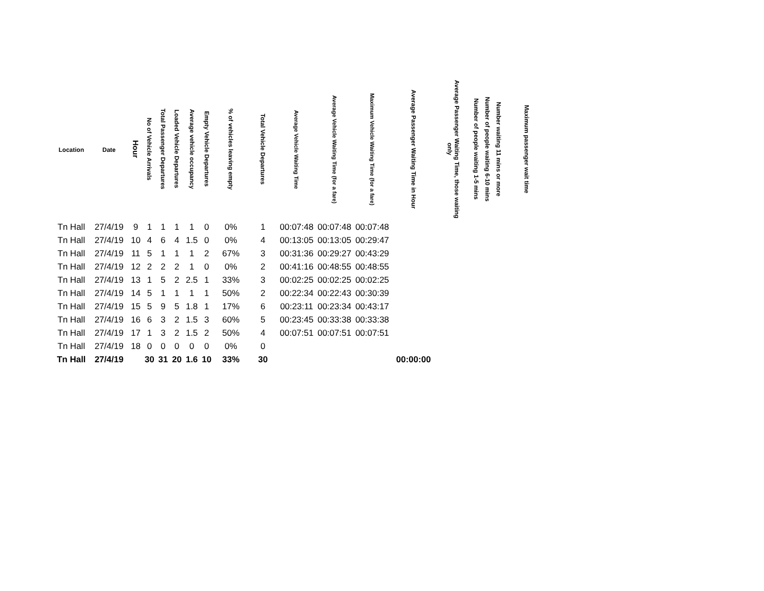| Location | Date | Hour | No of Vehicle Arrivals | Total Passenger Departures | Loaded Vehicle Departures | Average vehicle occupancy | Empty Vehicle Departures | % of vehicles leaving empty | Total Vehicle Departures | Average Vehicle Waiting Time | Average Vehicle Waiting Time (for a fare) | Maximum Vehicle Waiting Time (for a fare) | Average Passenger Waiting Time in Hour | Average Passenger Waiting Time, those waiting only | Number of people waiting 1-5 mins | Number of people waiting 6-10 mins | Number waiting 11 mins or more | Maximum passenger wait time |
| --- | --- | --- | --- | --- | --- | --- | --- | --- | --- | --- | --- | --- | --- | --- | --- | --- | --- | --- |
| Tn Hall | 27/4/19 | 9 | 1 | 1 | 1 | 1 | 0 | 0% | 1 | 00:07:48 | 00:07:48 | 00:07:48 | | | | | | |
| Tn Hall | 27/4/19 | 10 | 4 | 6 | 4 | 1.5 | 0 | 0% | 4 | 00:13:05 | 00:13:05 | 00:29:47 | | | | | | |
| Tn Hall | 27/4/19 | 11 | 5 | 1 | 1 | 1 | 2 | 67% | 3 | 00:31:36 | 00:29:27 | 00:43:29 | | | | | | |
| Tn Hall | 27/4/19 | 12 | 2 | 2 | 2 | 1 | 0 | 0% | 2 | 00:41:16 | 00:48:55 | 00:48:55 | | | | | | |
| Tn Hall | 27/4/19 | 13 | 1 | 5 | 2 | 2.5 | 1 | 33% | 3 | 00:02:25 | 00:02:25 | 00:02:25 | | | | | | |
| Tn Hall | 27/4/19 | 14 | 5 | 1 | 1 | 1 | 1 | 50% | 2 | 00:22:34 | 00:22:43 | 00:30:39 | | | | | | |
| Tn Hall | 27/4/19 | 15 | 5 | 9 | 5 | 1.8 | 1 | 17% | 6 | 00:23:11 | 00:23:34 | 00:43:17 | | | | | | |
| Tn Hall | 27/4/19 | 16 | 6 | 3 | 2 | 1.5 | 3 | 60% | 5 | 00:23:45 | 00:33:38 | 00:33:38 | | | | | | |
| Tn Hall | 27/4/19 | 17 | 1 | 3 | 2 | 1.5 | 2 | 50% | 4 | 00:07:51 | 00:07:51 | 00:07:51 | | | | | | |
| Tn Hall | 27/4/19 | 18 | 0 | 0 | 0 | 0 | 0 | 0% | 0 | | | | | | | | | |
| Tn Hall | 27/4/19 | | 30 | 31 | 20 | 1.6 | 10 | 33% | 30 | | | | 00:00:00 | | | | | |